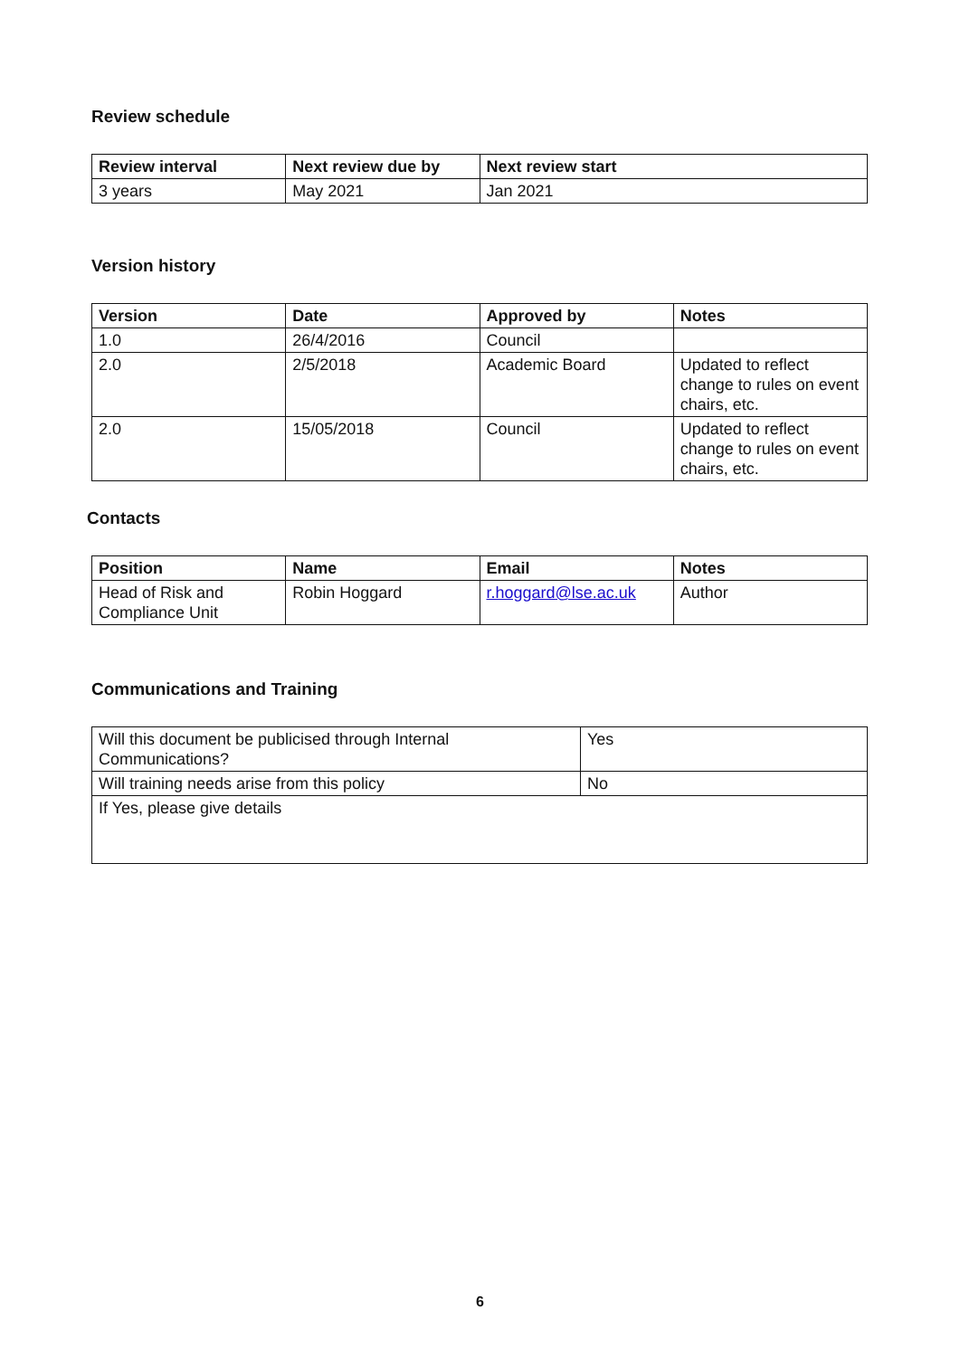Review schedule
| Review interval | Next review due by | Next review start |
| --- | --- | --- |
| 3 years | May 2021 | Jan 2021 |
Version history
| Version | Date | Approved by | Notes |
| --- | --- | --- | --- |
| 1.0 | 26/4/2016 | Council | |
| 2.0 | 2/5/2018 | Academic Board | Updated to reflect change to rules on event chairs, etc. |
| 2.0 | 15/05/2018 | Council | Updated to reflect change to rules on event chairs, etc. |
Contacts
| Position | Name | Email | Notes |
| --- | --- | --- | --- |
| Head of Risk and Compliance Unit | Robin Hoggard | r.hoggard@lse.ac.uk | Author |
Communications and Training
| Will this document be publicised through Internal Communications? | Yes |
| Will training needs arise from this policy | No |
| If Yes, please give details | |
6